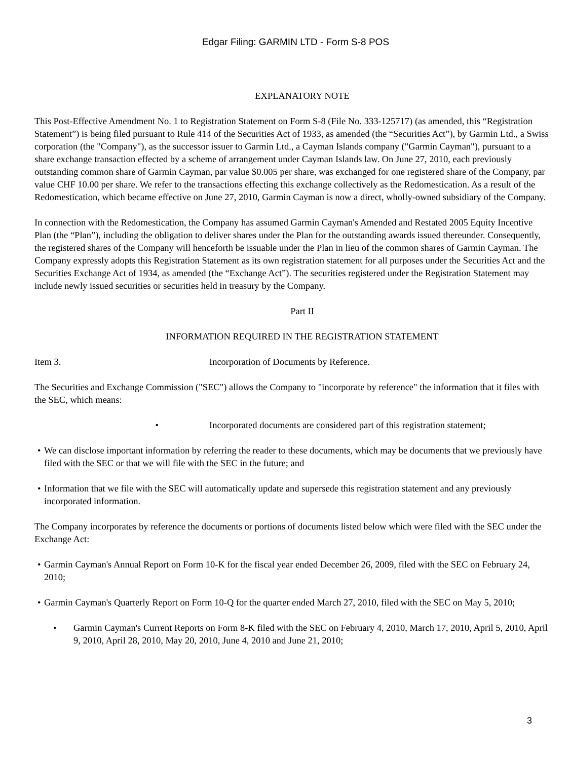Edgar Filing: GARMIN LTD - Form S-8 POS
EXPLANATORY NOTE
This Post-Effective Amendment No. 1 to Registration Statement on Form S-8 (File No. 333-125717) (as amended, this “Registration Statement”) is being filed pursuant to Rule 414 of the Securities Act of 1933, as amended (the “Securities Act”), by Garmin Ltd., a Swiss corporation (the "Company"), as the successor issuer to Garmin Ltd., a Cayman Islands company ("Garmin Cayman"), pursuant to a share exchange transaction effected by a scheme of arrangement under Cayman Islands law. On June 27, 2010, each previously outstanding common share of Garmin Cayman, par value $0.005 per share, was exchanged for one registered share of the Company, par value CHF 10.00 per share. We refer to the transactions effecting this exchange collectively as the Redomestication. As a result of the Redomestication, which became effective on June 27, 2010, Garmin Cayman is now a direct, wholly-owned subsidiary of the Company.
In connection with the Redomestication, the Company has assumed Garmin Cayman's Amended and Restated 2005 Equity Incentive Plan (the “Plan”), including the obligation to deliver shares under the Plan for the outstanding awards issued thereunder. Consequently, the registered shares of the Company will henceforth be issuable under the Plan in lieu of the common shares of Garmin Cayman. The Company expressly adopts this Registration Statement as its own registration statement for all purposes under the Securities Act and the Securities Exchange Act of 1934, as amended (the “Exchange Act”). The securities registered under the Registration Statement may include newly issued securities or securities held in treasury by the Company.
Part II
INFORMATION REQUIRED IN THE REGISTRATION STATEMENT
Item 3. Incorporation of Documents by Reference.
The Securities and Exchange Commission ("SEC") allows the Company to "incorporate by reference" the information that it files with the SEC, which means:
• Incorporated documents are considered part of this registration statement;
• We can disclose important information by referring the reader to these documents, which may be documents that we previously have filed with the SEC or that we will file with the SEC in the future; and
• Information that we file with the SEC will automatically update and supersede this registration statement and any previously incorporated information.
The Company incorporates by reference the documents or portions of documents listed below which were filed with the SEC under the Exchange Act:
• Garmin Cayman's Annual Report on Form 10-K for the fiscal year ended December 26, 2009, filed with the SEC on February 24, 2010;
• Garmin Cayman's Quarterly Report on Form 10-Q for the quarter ended March 27, 2010, filed with the SEC on May 5, 2010;
• Garmin Cayman's Current Reports on Form 8-K filed with the SEC on February 4, 2010, March 17, 2010, April 5, 2010, April 9, 2010, April 28, 2010, May 20, 2010, June 4, 2010 and June 21, 2010;
3